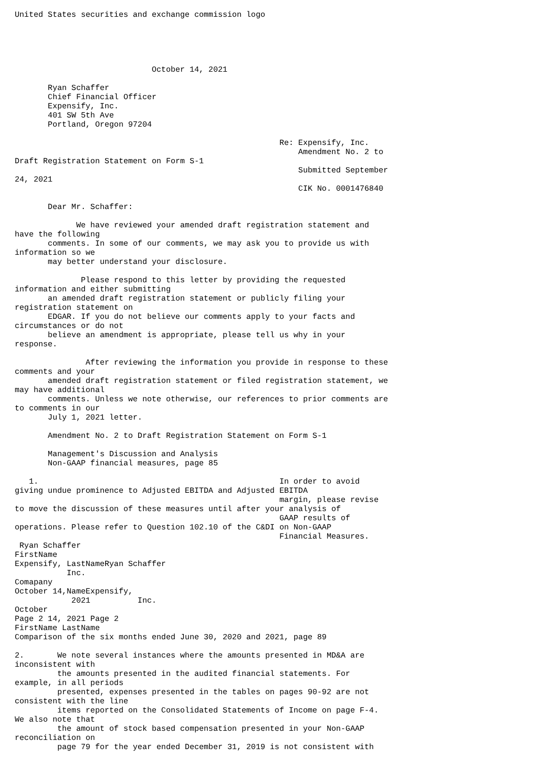United States securities and exchange commission logo





                             October 14, 2021

       Ryan Schaffer
       Chief Financial Officer
       Expensify, Inc.
       401 SW 5th Ave
       Portland, Oregon 97204

                                                        Re: Expensify, Inc.
                                                            Amendment No. 2 to
Draft Registration Statement on Form S-1
                                                            Submitted September
24, 2021
                                                            CIK No. 0001476840

       Dear Mr. Schaffer:

             We have reviewed your amended draft registration statement and
have the following
       comments. In some of our comments, we may ask you to provide us with
information so we
       may better understand your disclosure.

              Please respond to this letter by providing the requested
information and either submitting
       an amended draft registration statement or publicly filing your
registration statement on
       EDGAR. If you do not believe our comments apply to your facts and
circumstances or do not
       believe an amendment is appropriate, please tell us why in your
response.

               After reviewing the information you provide in response to these
comments and your
       amended draft registration statement or filed registration statement, we
may have additional
       comments. Unless we note otherwise, our references to prior comments are
to comments in our
       July 1, 2021 letter.

       Amendment No. 2 to Draft Registration Statement on Form S-1

       Management's Discussion and Analysis
       Non-GAAP financial measures, page 85

   1.                                                   In order to avoid
giving undue prominence to Adjusted EBITDA and Adjusted EBITDA
                                                        margin, please revise
to move the discussion of these measures until after your analysis of
                                                        GAAP results of
operations. Please refer to Question 102.10 of the C&DI on Non-GAAP
                                                        Financial Measures.
 Ryan Schaffer
FirstName
Expensify, LastNameRyan Schaffer
           Inc.
Comapany
October 14,NameExpensify,
            2021          Inc.
October
Page 2 14, 2021 Page 2
FirstName LastName
Comparison of the six months ended June 30, 2020 and 2021, page 89

2.       We note several instances where the amounts presented in MD&A are
inconsistent with
         the amounts presented in the audited financial statements. For
example, in all periods
         presented, expenses presented in the tables on pages 90-92 are not
consistent with the line
         items reported on the Consolidated Statements of Income on page F-4.
We also note that
         the amount of stock based compensation presented in your Non-GAAP
reconciliation on
         page 79 for the year ended December 31, 2019 is not consistent with